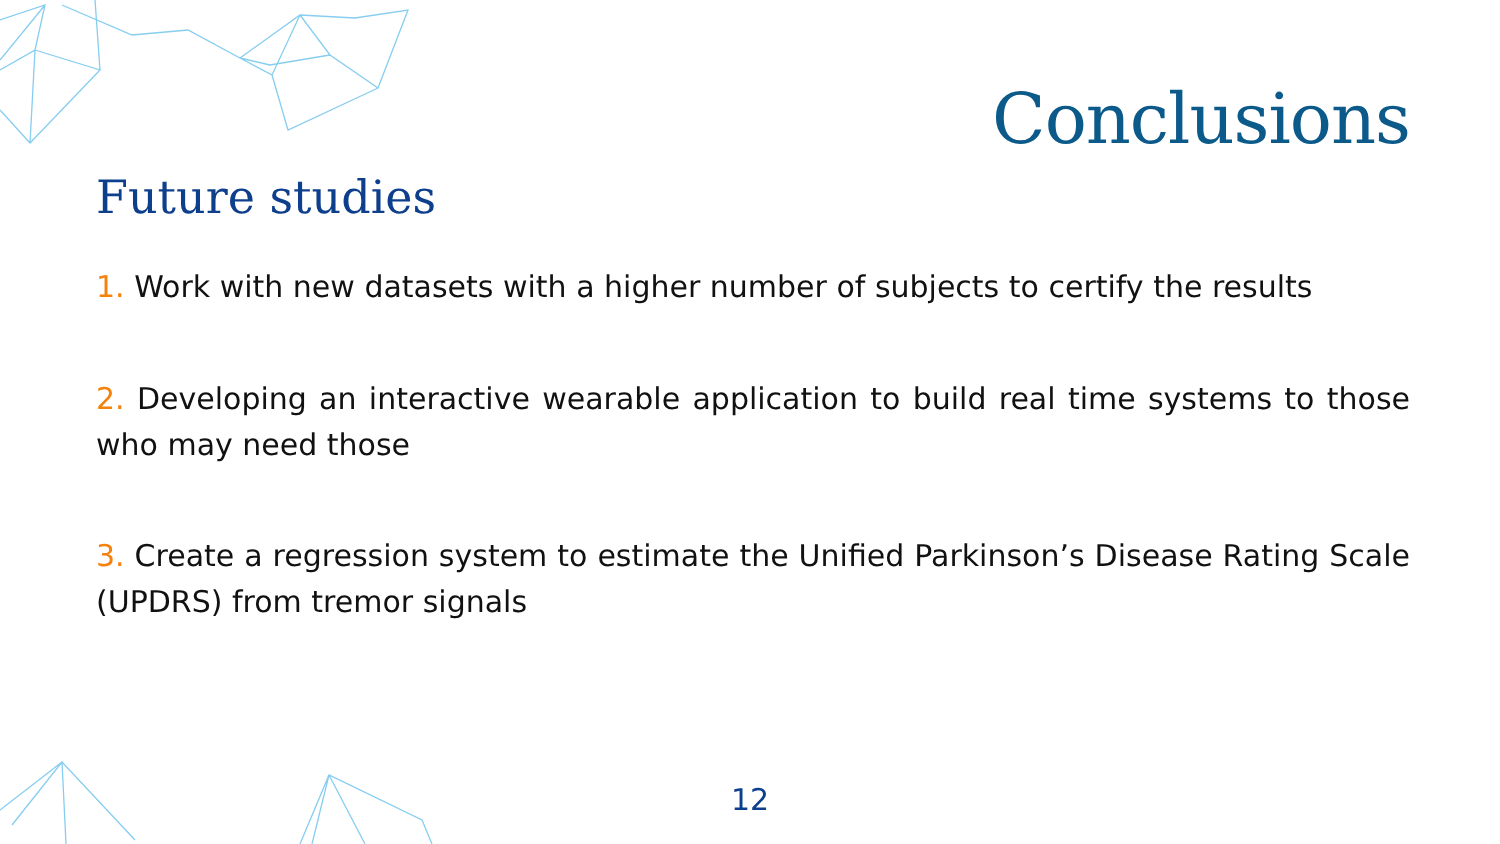Conclusions
Future studies
1. Work with new datasets with a higher number of subjects to certify the results
2. Developing an interactive wearable application to build real time systems to those who may need those
3. Create a regression system to estimate the Unified Parkinson’s Disease Rating Scale (UPDRS) from tremor signals
12